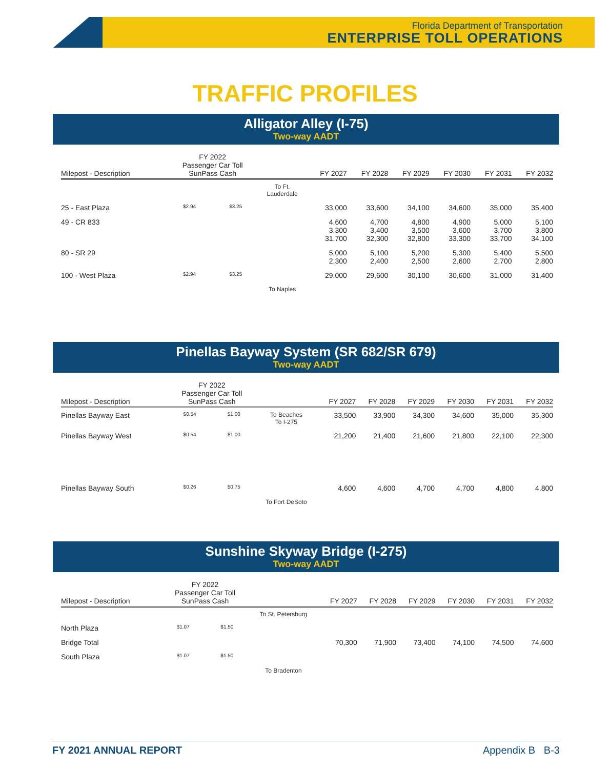Florida Department of Transportation
ENTERPRISE TOLL OPERATIONS
TRAFFIC PROFILES
Alligator Alley (I-75)
Two-way AADT
| Milepost - Description | FY 2022 Passenger Car Toll SunPass Cash | | | FY 2027 | FY 2028 | FY 2029 | FY 2030 | FY 2031 | FY 2032 |
| --- | --- | --- | --- | --- | --- | --- | --- | --- | --- |
| | | | To Ft. Lauderdale | | | | | | |
| 25 - East Plaza | $2.94 | $3.25 | | 33,000 | 33,600 | 34,100 | 34,600 | 35,000 | 35,400 |
| 49 - CR 833 | | | | 4,600 3,300 31,700 | 4,700 3,400 32,300 | 4,800 3,500 32,800 | 4,900 3,600 33,300 | 5,000 3,700 33,700 | 5,100 3,800 34,100 |
| 80 - SR 29 | | | | 5,000 2,300 | 5,100 2,400 | 5,200 2,500 | 5,300 2,600 | 5,400 2,700 | 5,500 2,800 |
| 100 - West Plaza | $2.94 | $3.25 | | 29,000 | 29,600 | 30,100 | 30,600 | 31,000 | 31,400 |
| | | | To Naples | | | | | | |
Pinellas Bayway System (SR 682/SR 679)
Two-way AADT
| Milepost - Description | FY 2022 Passenger Car Toll SunPass Cash | | | FY 2027 | FY 2028 | FY 2029 | FY 2030 | FY 2031 | FY 2032 |
| --- | --- | --- | --- | --- | --- | --- | --- | --- | --- |
| Pinellas Bayway East | $0.54 | $1.00 | To Beaches To I-275 | 33,500 | 33,900 | 34,300 | 34,600 | 35,000 | 35,300 |
| Pinellas Bayway West | $0.54 | $1.00 | | 21,200 | 21,400 | 21,600 | 21,800 | 22,100 | 22,300 |
| Pinellas Bayway South | $0.26 | $0.75 | | 4,600 | 4,600 | 4,700 | 4,700 | 4,800 | 4,800 |
| | | | To Fort DeSoto | | | | | | |
Sunshine Skyway Bridge (I-275)
Two-way AADT
| Milepost - Description | FY 2022 Passenger Car Toll SunPass Cash | | | FY 2027 | FY 2028 | FY 2029 | FY 2030 | FY 2031 | FY 2032 |
| --- | --- | --- | --- | --- | --- | --- | --- | --- | --- |
| | | | To St. Petersburg | | | | | | |
| North Plaza | $1.07 | $1.50 | | | | | | | |
| Bridge Total | | | | 70,300 | 71,900 | 73,400 | 74,100 | 74,500 | 74,600 |
| South Plaza | $1.07 | $1.50 | | | | | | | |
| | | | To Bradenton | | | | | | |
FY 2021 ANNUAL REPORT Appendix B B-3